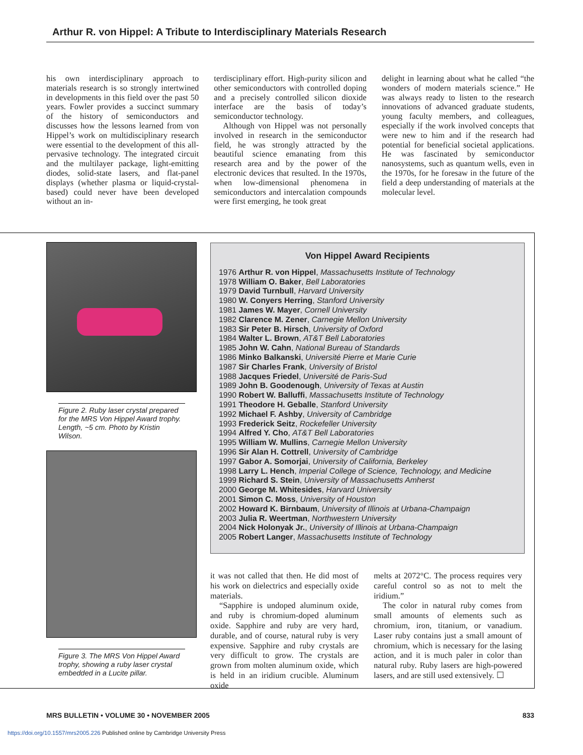Arthur R. von Hippel: A Tribute to Interdisciplinary Materials Research
his own interdisciplinary approach to materials research is so strongly intertwined in developments in this field over the past 50 years. Fowler provides a succinct summary of the history of semiconductors and discusses how the lessons learned from von Hippel’s work on multidisciplinary research were essential to the development of this all-pervasive technology. The integrated circuit and the multilayer package, light-emitting diodes, solid-state lasers, and flat-panel displays (whether plasma or liquid-crystal-based) could never have been developed without an in-
terdisciplinary effort. High-purity silicon and other semiconductors with controlled doping and a precisely controlled silicon dioxide interface are the basis of today’s semiconductor technology.
Although von Hippel was not personally involved in research in the semiconductor field, he was strongly attracted by the beautiful science emanating from this research area and by the power of the electronic devices that resulted. In the 1970s, when low-dimensional phenomena in semiconductors and intercalation compounds were first emerging, he took great
delight in learning about what he called “the wonders of modern materials science.” He was always ready to listen to the research innovations of advanced graduate students, young faculty members, and colleagues, especially if the work involved concepts that were new to him and if the research had potential for beneficial societal applications. He was fascinated by semiconductor nanosystems, such as quantum wells, even in the 1970s, for he foresaw in the future of the field a deep understanding of materials at the molecular level.
Figure 2. Ruby laser crystal prepared for the MRS Von Hippel Award trophy. Length, ~5 cm. Photo by Kristin Wilson.
Figure 3. The MRS Von Hippel Award trophy, showing a ruby laser crystal embedded in a Lucite pillar.
Von Hippel Award Recipients
1976 Arthur R. von Hippel, Massachusetts Institute of Technology
1978 William O. Baker, Bell Laboratories
1979 David Turnbull, Harvard University
1980 W. Conyers Herring, Stanford University
1981 James W. Mayer, Cornell University
1982 Clarence M. Zener, Carnegie Mellon University
1983 Sir Peter B. Hirsch, University of Oxford
1984 Walter L. Brown, AT&T Bell Laboratories
1985 John W. Cahn, National Bureau of Standards
1986 Minko Balkanski, Université Pierre et Marie Curie
1987 Sir Charles Frank, University of Bristol
1988 Jacques Friedel, Université de Paris-Sud
1989 John B. Goodenough, University of Texas at Austin
1990 Robert W. Balluffi, Massachusetts Institute of Technology
1991 Theodore H. Geballe, Stanford University
1992 Michael F. Ashby, University of Cambridge
1993 Frederick Seitz, Rockefeller University
1994 Alfred Y. Cho, AT&T Bell Laboratories
1995 William W. Mullins, Carnegie Mellon University
1996 Sir Alan H. Cottrell, University of Cambridge
1997 Gabor A. Somorjai, University of California, Berkeley
1998 Larry L. Hench, Imperial College of Science, Technology, and Medicine
1999 Richard S. Stein, University of Massachusetts Amherst
2000 George M. Whitesides, Harvard University
2001 Simon C. Moss, University of Houston
2002 Howard K. Birnbaum, University of Illinois at Urbana-Champaign
2003 Julia R. Weertman, Northwestern University
2004 Nick Holonyak Jr., University of Illinois at Urbana-Champaign
2005 Robert Langer, Massachusetts Institute of Technology
it was not called that then. He did most of his work on dielectrics and especially oxide materials.
“Sapphire is undoped aluminum oxide, and ruby is chromium-doped aluminum oxide. Sapphire and ruby are very hard, durable, and of course, natural ruby is very expensive. Sapphire and ruby crystals are very difficult to grow. The crystals are grown from molten aluminum oxide, which is held in an iridium crucible. Aluminum oxide
melts at 2072°C. The process requires very careful control so as not to melt the iridium.”
The color in natural ruby comes from small amounts of elements such as chromium, iron, titanium, or vanadium. Laser ruby contains just a small amount of chromium, which is necessary for the lasing action, and it is much paler in color than natural ruby. Ruby lasers are high-powered lasers, and are still used extensively. ☐
MRS BULLETIN • VOLUME 30 • NOVEMBER 2005 833
https://doi.org/10.1557/mrs2005.226 Published online by Cambridge University Press